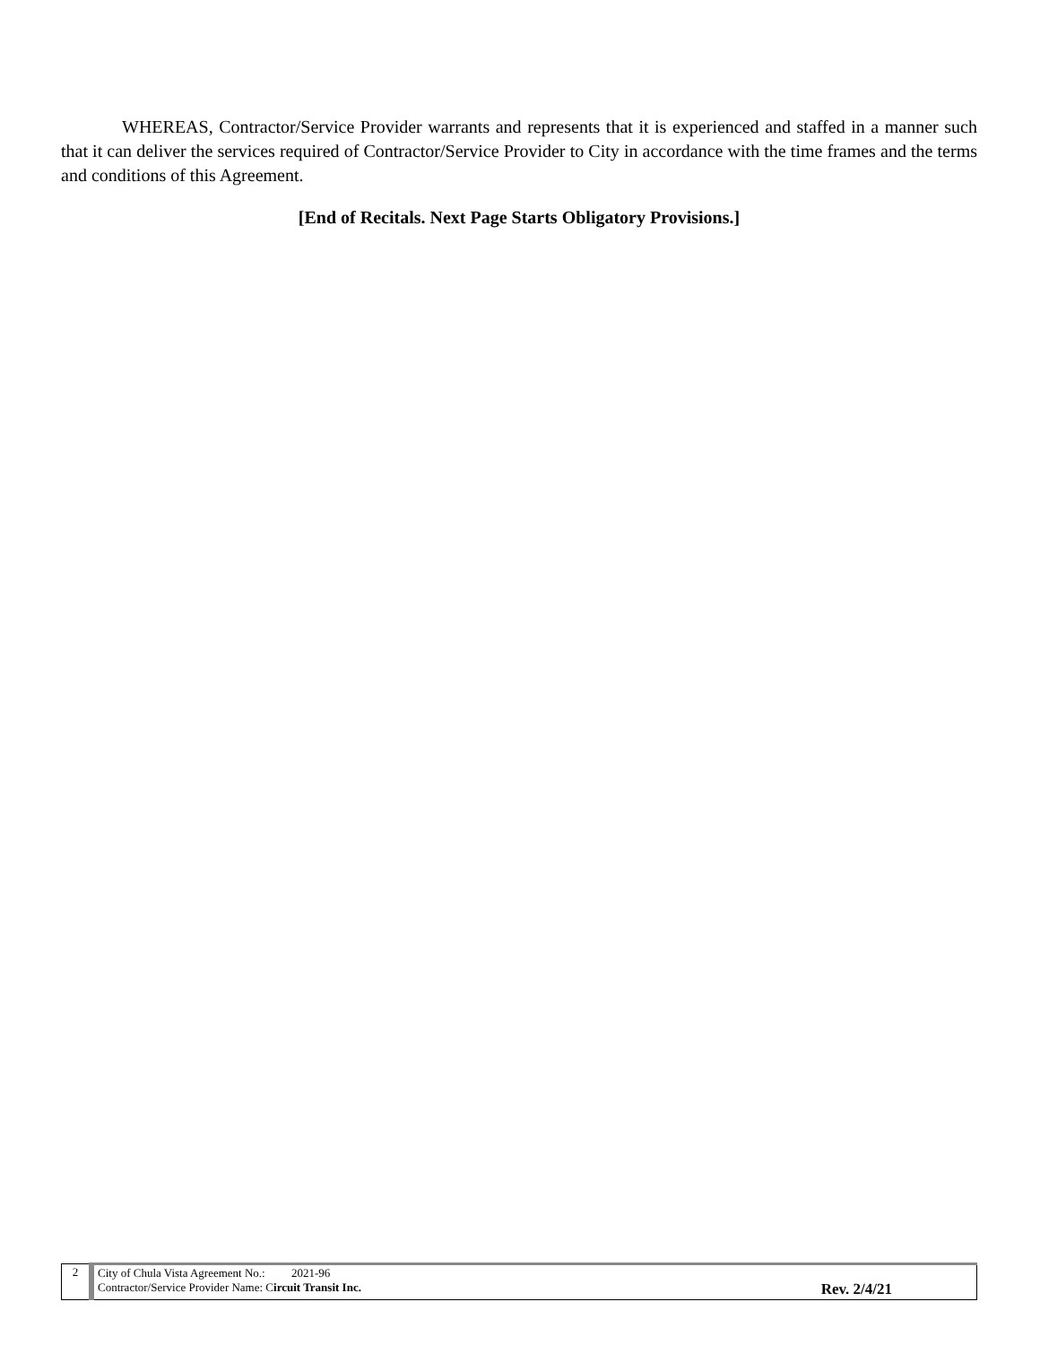WHEREAS, Contractor/Service Provider warrants and represents that it is experienced and staffed in a manner such that it can deliver the services required of Contractor/Service Provider to City in accordance with the time frames and the terms and conditions of this Agreement.
[End of Recitals. Next Page Starts Obligatory Provisions.]
| 2 | City of Chula Vista Agreement No.: 2021-96 Contractor/Service Provider Name: C ircuit Transit Inc. Rev. 2/4/21 |